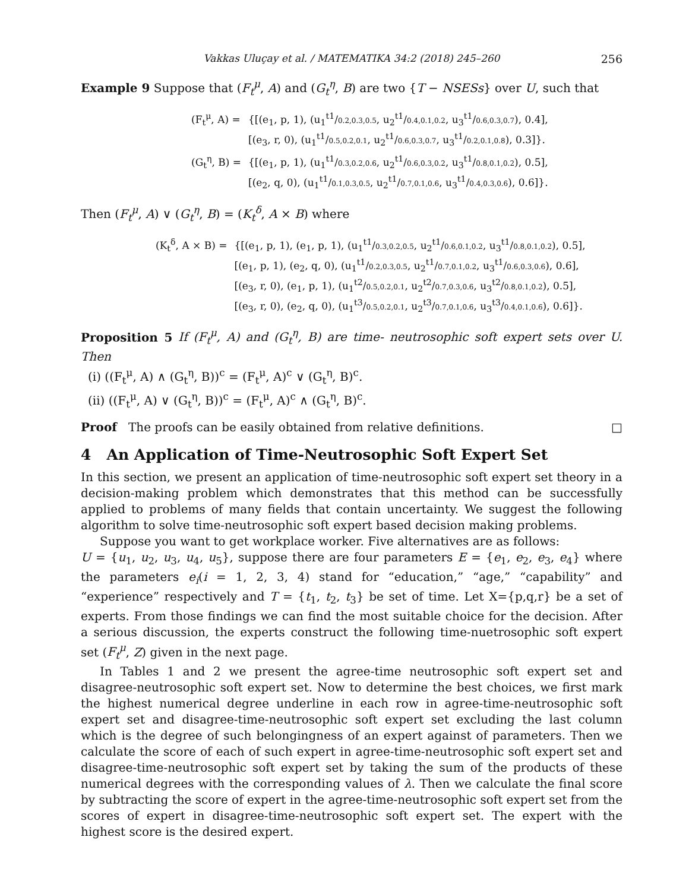Vakkas Uluçay et al. / MATEMATIKA 34:2 (2018) 245–260 256
Example 9 Suppose that (F<sub>t</sub><sup>μ</sup>, A) and (G<sub>t</sub><sup>η</sup>, B) are two {T − NSESs} over U, such that
| (F<sub>t</sub><sup>μ</sup>, A) = | {[(e<sub>1</sub>, p, 1), (u<sub>1</sub><sup>t1</sup>/ 0.2,0.3,0.5 , u<sub>2</sub><sup>t1</sup>/ 0.4,0.1,0.2 , u<sub>3</sub><sup>t1</sup>/ 0.6,0.3,0.7 ), 0.4], [(e<sub>3</sub>, r, 0), (u<sub>1</sub><sup>t1</sup>/ 0.5,0.2,0.1 , u<sub>2</sub><sup>t1</sup>/ 0.6,0.3,0.7 , u<sub>3</sub><sup>t1</sup>/ 0.2,0.1,0.8 ), 0.3]}. |
| (G<sub>t</sub><sup>η</sup>, B) = | {[(e<sub>1</sub>, p, 1), (u<sub>1</sub><sup>t1</sup>/ 0.3,0.2,0.6 , u<sub>2</sub><sup>t1</sup>/ 0.6,0.3,0.2 , u<sub>3</sub><sup>t1</sup>/ 0.8,0.1,0.2 ), 0.5], [(e<sub>2</sub>, q, 0), (u<sub>1</sub><sup>t1</sup>/ 0.1,0.3,0.5 , u<sub>2</sub><sup>t1</sup>/ 0.7,0.1,0.6 , u<sub>3</sub><sup>t1</sup>/ 0.4,0.3,0.6 ), 0.6]}. |
Then (F<sub>t</sub><sup>μ</sup>, A) ∨ (G<sub>t</sub><sup>η</sup>, B) = (K<sub>t</sub><sup>δ</sup>, A × B) where
| (K<sub>t</sub><sup>δ</sup>, A × B) = | {[(e<sub>1</sub>, p, 1), (e<sub>1</sub>, p, 1), (u<sub>1</sub><sup>t1</sup>/ 0.3,0.2,0.5 , u<sub>2</sub><sup>t1</sup>/ 0.6,0.1,0.2 , u<sub>3</sub><sup>t1</sup>/ 0.8,0.1,0.2 ), 0.5], [(e<sub>1</sub>, p, 1), (e<sub>2</sub>, q, 0), (u<sub>1</sub><sup>t1</sup>/ 0.2,0.3,0.5 , u<sub>2</sub><sup>t1</sup>/ 0.7,0.1,0.2 , u<sub>3</sub><sup>t1</sup>/ 0.6,0.3,0.6 ), 0.6], [(e<sub>3</sub>, r, 0), (e<sub>1</sub>, p, 1), (u<sub>1</sub><sup>t2</sup>/ 0.5,0.2,0.1 , u<sub>2</sub><sup>t2</sup>/ 0.7,0.3,0.6 , u<sub>3</sub><sup>t2</sup>/ 0.8,0.1,0.2 ), 0.5], [(e<sub>3</sub>, r, 0), (e<sub>2</sub>, q, 0), (u<sub>1</sub><sup>t3</sup>/ 0.5,0.2,0.1 , u<sub>2</sub><sup>t3</sup>/ 0.7,0.1,0.6 , u<sub>3</sub><sup>t3</sup>/ 0.4,0.1,0.6 ), 0.6]}. |
Proposition 5 If (F<sub>t</sub><sup>μ</sup>, A) and (G<sub>t</sub><sup>η</sup>, B) are time- neutrosophic soft expert sets over U. Then
(i) ((F<sub>t</sub><sup>μ</sup>, A) ∧ (G<sub>t</sub><sup>η</sup>, B))<sup>c</sup> = (F<sub>t</sub><sup>μ</sup>, A)<sup>c</sup> ∨ (G<sub>t</sub><sup>η</sup>, B)<sup>c</sup>.
(ii) ((F<sub>t</sub><sup>μ</sup>, A) ∨ (G<sub>t</sub><sup>η</sup>, B))<sup>c</sup> = (F<sub>t</sub><sup>μ</sup>, A)<sup>c</sup> ∧ (G<sub>t</sub><sup>η</sup>, B)<sup>c</sup>.
Proof The proofs can be easily obtained from relative definitions. □
4 An Application of Time-Neutrosophic Soft Expert Set
In this section, we present an application of time-neutrosophic soft expert set theory in a decision-making problem which demonstrates that this method can be successfully applied to problems of many fields that contain uncertainty. We suggest the following algorithm to solve time-neutrosophic soft expert based decision making problems.
Suppose you want to get workplace worker. Five alternatives are as follows:
U = {u<sub>1</sub>, u<sub>2</sub>, u<sub>3</sub>, u<sub>4</sub>, u<sub>5</sub>}, suppose there are four parameters E = {e<sub>1</sub>, e<sub>2</sub>, e<sub>3</sub>, e<sub>4</sub>} where the parameters e<sub>i</sub>(i = 1, 2, 3, 4) stand for “education,” “age,” “capability” and “experience” respectively and T = {t<sub>1</sub>, t<sub>2</sub>, t<sub>3</sub>} be set of time. Let X={p,q,r} be a set of experts. From those findings we can find the most suitable choice for the decision. After a serious discussion, the experts construct the following time-nuetrosophic soft expert set (F<sub>t</sub><sup>μ</sup>, Z) given in the next page.
In Tables 1 and 2 we present the agree-time neutrosophic soft expert set and disagree-neutrosophic soft expert set. Now to determine the best choices, we first mark the highest numerical degree underline in each row in agree-time-neutrosophic soft expert set and disagree-time-neutrosophic soft expert set excluding the last column which is the degree of such belongingness of an expert against of parameters. Then we calculate the score of each of such expert in agree-time-neutrosophic soft expert set and disagree-time-neutrosophic soft expert set by taking the sum of the products of these numerical degrees with the corresponding values of λ. Then we calculate the final score by subtracting the score of expert in the agree-time-neutrosophic soft expert set from the scores of expert in disagree-time-neutrosophic soft expert set. The expert with the highest score is the desired expert.